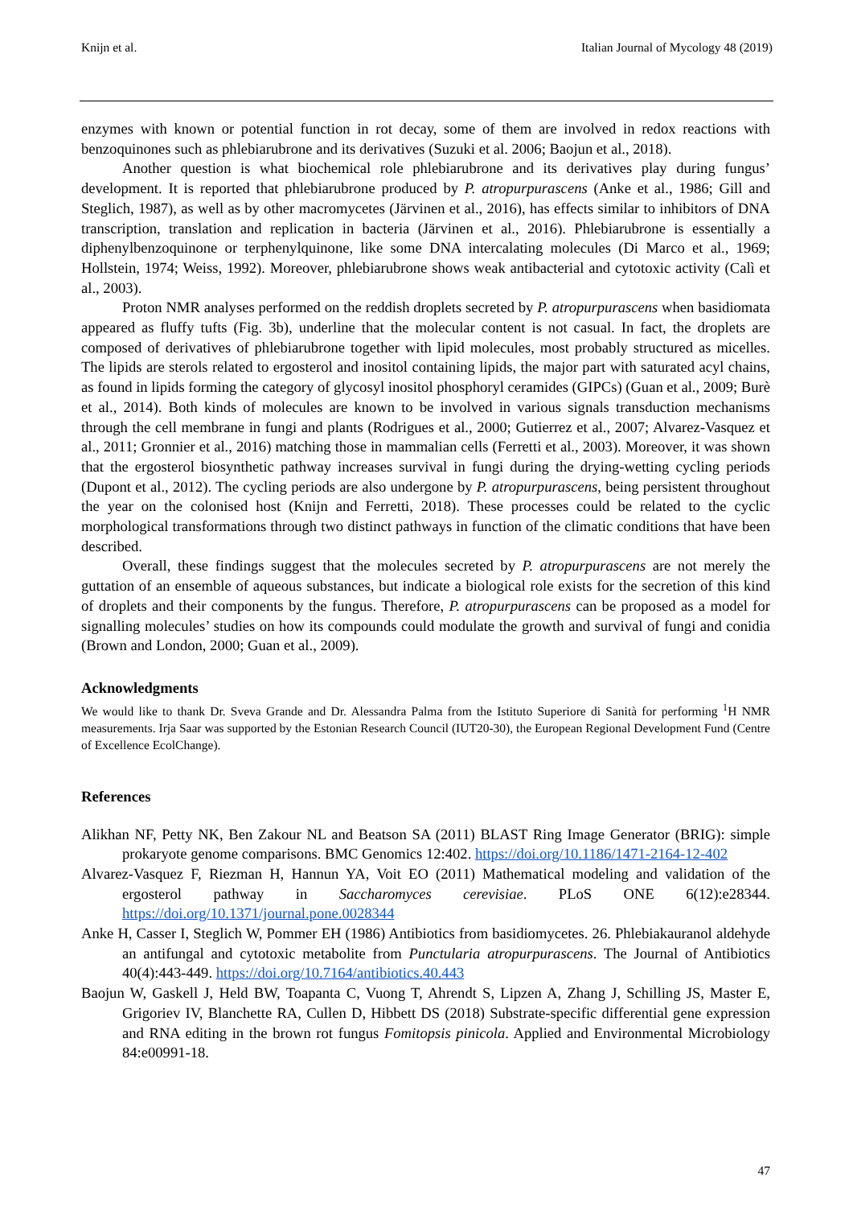Knijn et al. Italian Journal of Mycology 48 (2019)
enzymes with known or potential function in rot decay, some of them are involved in redox reactions with benzoquinones such as phlebiarubrone and its derivatives (Suzuki et al. 2006; Baojun et al., 2018).
Another question is what biochemical role phlebiarubrone and its derivatives play during fungus’ development. It is reported that phlebiarubrone produced by P. atropurpurascens (Anke et al., 1986; Gill and Steglich, 1987), as well as by other macromycetes (Järvinen et al., 2016), has effects similar to inhibitors of DNA transcription, translation and replication in bacteria (Järvinen et al., 2016). Phlebiarubrone is essentially a diphenylbenzoquinone or terphenylquinone, like some DNA intercalating molecules (Di Marco et al., 1969; Hollstein, 1974; Weiss, 1992). Moreover, phlebiarubrone shows weak antibacterial and cytotoxic activity (Calì et al., 2003).
Proton NMR analyses performed on the reddish droplets secreted by P. atropurpurascens when basidiomata appeared as fluffy tufts (Fig. 3b), underline that the molecular content is not casual. In fact, the droplets are composed of derivatives of phlebiarubrone together with lipid molecules, most probably structured as micelles. The lipids are sterols related to ergosterol and inositol containing lipids, the major part with saturated acyl chains, as found in lipids forming the category of glycosyl inositol phosphoryl ceramides (GIPCs) (Guan et al., 2009; Burè et al., 2014). Both kinds of molecules are known to be involved in various signals transduction mechanisms through the cell membrane in fungi and plants (Rodrigues et al., 2000; Gutierrez et al., 2007; Alvarez-Vasquez et al., 2011; Gronnier et al., 2016) matching those in mammalian cells (Ferretti et al., 2003). Moreover, it was shown that the ergosterol biosynthetic pathway increases survival in fungi during the drying-wetting cycling periods (Dupont et al., 2012). The cycling periods are also undergone by P. atropurpurascens, being persistent throughout the year on the colonised host (Knijn and Ferretti, 2018). These processes could be related to the cyclic morphological transformations through two distinct pathways in function of the climatic conditions that have been described.
Overall, these findings suggest that the molecules secreted by P. atropurpurascens are not merely the guttation of an ensemble of aqueous substances, but indicate a biological role exists for the secretion of this kind of droplets and their components by the fungus. Therefore, P. atropurpurascens can be proposed as a model for signalling molecules’ studies on how its compounds could modulate the growth and survival of fungi and conidia (Brown and London, 2000; Guan et al., 2009).
Acknowledgments
We would like to thank Dr. Sveva Grande and Dr. Alessandra Palma from the Istituto Superiore di Sanità for performing <sup>1</sup>H NMR measurements. Irja Saar was supported by the Estonian Research Council (IUT20-30), the European Regional Development Fund (Centre of Excellence EcolChange).
References
Alikhan NF, Petty NK, Ben Zakour NL and Beatson SA (2011) BLAST Ring Image Generator (BRIG): simple prokaryote genome comparisons. BMC Genomics 12:402. https://doi.org/10.1186/1471-2164-12-402
Alvarez-Vasquez F, Riezman H, Hannun YA, Voit EO (2011) Mathematical modeling and validation of the ergosterol pathway in Saccharomyces cerevisiae. PLoS ONE 6(12):e28344. https://doi.org/10.1371/journal.pone.0028344
Anke H, Casser I, Steglich W, Pommer EH (1986) Antibiotics from basidiomycetes. 26. Phlebiakauranol aldehyde an antifungal and cytotoxic metabolite from Punctularia atropurpurascens. The Journal of Antibiotics 40(4):443-449. https://doi.org/10.7164/antibiotics.40.443
Baojun W, Gaskell J, Held BW, Toapanta C, Vuong T, Ahrendt S, Lipzen A, Zhang J, Schilling JS, Master E, Grigoriev IV, Blanchette RA, Cullen D, Hibbett DS (2018) Substrate-specific differential gene expression and RNA editing in the brown rot fungus Fomitopsis pinicola. Applied and Environmental Microbiology 84:e00991-18.
47